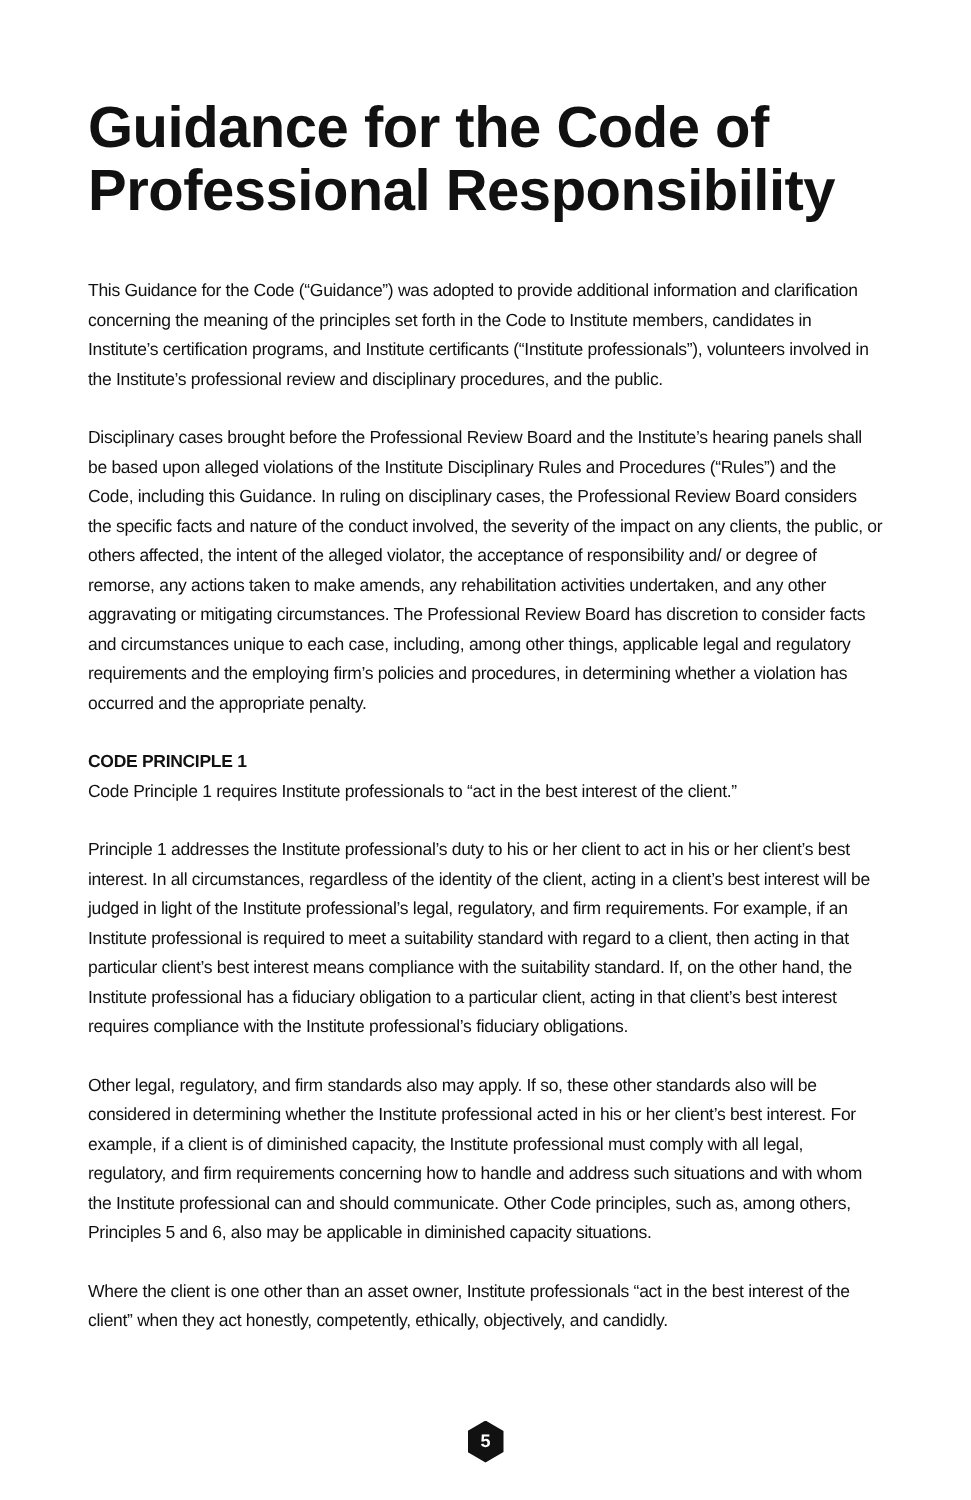Guidance for the Code of Professional Responsibility
This Guidance for the Code (“Guidance”) was adopted to provide additional information and clarification concerning the meaning of the principles set forth in the Code to Institute members, candidates in Institute’s certification programs, and Institute certificants (“Institute professionals”), volunteers involved in the Institute’s professional review and disciplinary procedures, and the public.
Disciplinary cases brought before the Professional Review Board and the Institute’s hearing panels shall be based upon alleged violations of the Institute Disciplinary Rules and Procedures (“Rules”) and the Code, including this Guidance. In ruling on disciplinary cases, the Professional Review Board considers the specific facts and nature of the conduct involved, the severity of the impact on any clients, the public, or others affected, the intent of the alleged violator, the acceptance of responsibility and/ or degree of remorse, any actions taken to make amends, any rehabilitation activities undertaken, and any other aggravating or mitigating circumstances. The Professional Review Board has discretion to consider facts and circumstances unique to each case, including, among other things, applicable legal and regulatory requirements and the employing firm’s policies and procedures, in determining whether a violation has occurred and the appropriate penalty.
CODE PRINCIPLE 1
Code Principle 1 requires Institute professionals to “act in the best interest of the client.”
Principle 1 addresses the Institute professional’s duty to his or her client to act in his or her client’s best interest. In all circumstances, regardless of the identity of the client, acting in a client’s best interest will be judged in light of the Institute professional’s legal, regulatory, and firm requirements. For example, if an Institute professional is required to meet a suitability standard with regard to a client, then acting in that particular client’s best interest means compliance with the suitability standard. If, on the other hand, the Institute professional has a fiduciary obligation to a particular client, acting in that client’s best interest requires compliance with the Institute professional’s fiduciary obligations.
Other legal, regulatory, and firm standards also may apply. If so, these other standards also will be considered in determining whether the Institute professional acted in his or her client’s best interest. For example, if a client is of diminished capacity, the Institute professional must comply with all legal, regulatory, and firm requirements concerning how to handle and address such situations and with whom the Institute professional can and should communicate. Other Code principles, such as, among others, Principles 5 and 6, also may be applicable in diminished capacity situations.
Where the client is one other than an asset owner, Institute professionals “act in the best interest of the client” when they act honestly, competently, ethically, objectively, and candidly.
5